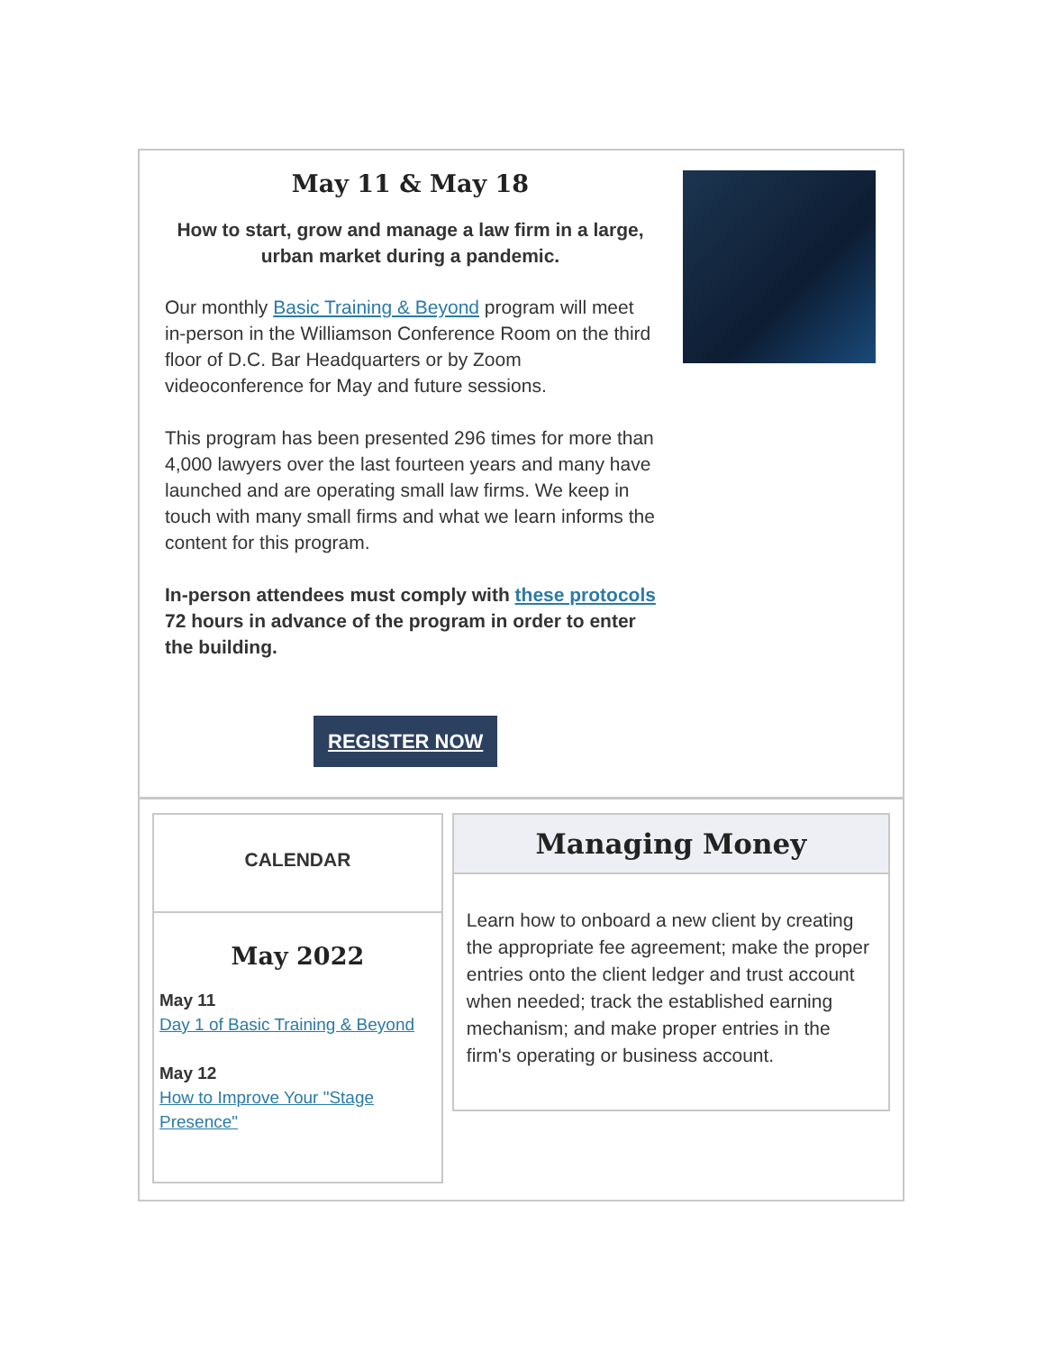May 11 & May 18
How to start, grow and manage a law firm in a large, urban market during a pandemic.
Our monthly Basic Training & Beyond program will meet in-person in the Williamson Conference Room on the third floor of D.C. Bar Headquarters or by Zoom videoconference for May and future sessions.
This program has been presented 296 times for more than 4,000 lawyers over the last fourteen years and many have launched and are operating small law firms. We keep in touch with many small firms and what we learn informs the content for this program.
In-person attendees must comply with these protocols 72 hours in advance of the program in order to enter the building.
REGISTER NOW
CALENDAR
May 2022
May 11
Day 1 of Basic Training & Beyond
May 12
How to Improve Your "Stage Presence"
Managing Money
Learn how to onboard a new client by creating the appropriate fee agreement; make the proper entries onto the client ledger and trust account when needed; track the established earning mechanism; and make proper entries in the firm's operating or business account.